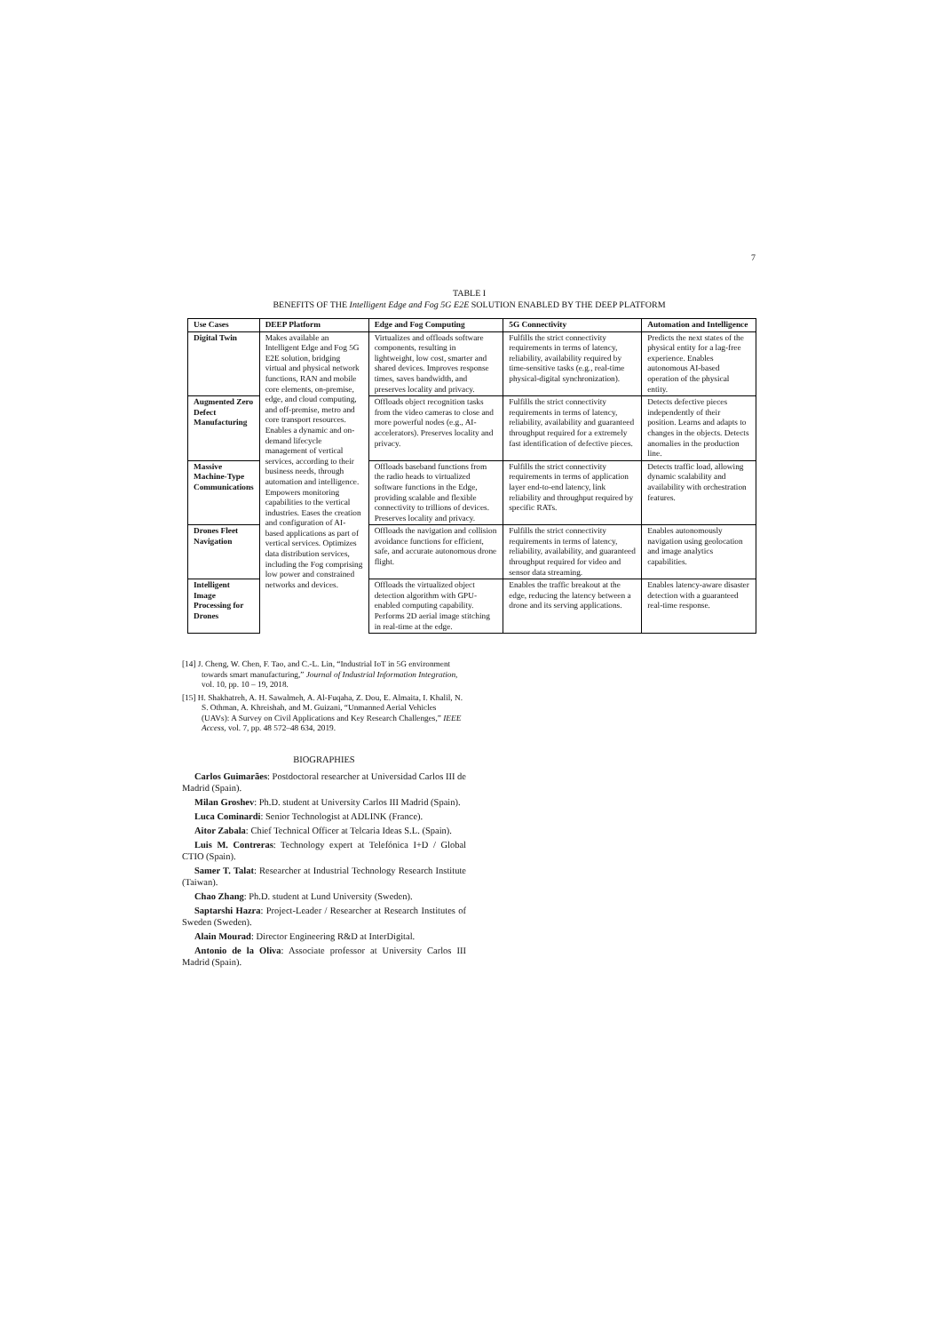7
TABLE I
BENEFITS OF THE Intelligent Edge and Fog 5G E2E SOLUTION ENABLED BY THE DEEP PLATFORM
| Use Cases | DEEP Platform | Edge and Fog Computing | 5G Connectivity | Automation and Intelligence |
| --- | --- | --- | --- | --- |
| Digital Twin | Makes available an Intelligent Edge and Fog 5G E2E solution, bridging virtual and physical network functions, RAN and mobile core elements, on-premise, edge, and cloud computing, and off-premise, metro and core transport resources. Enables a dynamic and on-demand lifecycle management of vertical services, according to their business needs, through automation and intelligence. Empowers monitoring capabilities to the vertical industries. Eases the creation and configuration of AI-based applications as part of vertical services. Optimizes data distribution services, including the Fog comprising low power and constrained networks and devices. | Virtualizes and offloads software components, resulting in lightweight, low cost, smarter and shared devices. Improves response times, saves bandwidth, and preserves locality and privacy. | Fulfills the strict connectivity requirements in terms of latency, reliability, availability required by time-sensitive tasks (e.g., real-time physical-digital synchronization). | Predicts the next states of the physical entity for a lag-free experience. Enables autonomous AI-based operation of the physical entity. |
| Augmented Zero Defect Manufacturing | | Offloads object recognition tasks from the video cameras to close and more powerful nodes (e.g., AI-accelerators). Preserves locality and privacy. | Fulfills the strict connectivity requirements in terms of latency, reliability, availability and guaranteed throughput required for a extremely fast identification of defective pieces. | Detects defective pieces independently of their position. Learns and adapts to changes in the objects. Detects anomalies in the production line. |
| Massive Machine-Type Communications | | Offloads baseband functions from the radio heads to virtualized software functions in the Edge, providing scalable and flexible connectivity to trillions of devices. Preserves locality and privacy. | Fulfills the strict connectivity requirements in terms of application layer end-to-end latency, link reliability and throughput required by specific RATs. | Detects traffic load, allowing dynamic scalability and availability with orchestration features. |
| Drones Fleet Navigation | | Offloads the navigation and collision avoidance functions for efficient, safe, and accurate autonomous drone flight. | Fulfills the strict connectivity requirements in terms of latency, reliability, availability, and guaranteed throughput required for video and sensor data streaming. | Enables autonomously navigation using geolocation and image analytics capabilities. |
| Intelligent Image Processing for Drones | | Offloads the virtualized object detection algorithm with GPU-enabled computing capability. Performs 2D aerial image stitching in real-time at the edge. | Enables the traffic breakout at the edge, reducing the latency between a drone and its serving applications. | Enables latency-aware disaster detection with a guaranteed real-time response. |
[14] J. Cheng, W. Chen, F. Tao, and C.-L. Lin, “Industrial IoT in 5G environment towards smart manufacturing,” Journal of Industrial Information Integration, vol. 10, pp. 10 – 19, 2018.
[15] H. Shakhatreh, A. H. Sawalmeh, A. Al-Fuqaha, Z. Dou, E. Almaita, I. Khalil, N. S. Othman, A. Khreishah, and M. Guizani, “Unmanned Aerial Vehicles (UAVs): A Survey on Civil Applications and Key Research Challenges,” IEEE Access, vol. 7, pp. 48 572–48 634, 2019.
BIOGRAPHIES
Carlos Guimarães: Postdoctoral researcher at Universidad Carlos III de Madrid (Spain).
Milan Groshev: Ph.D. student at University Carlos III Madrid (Spain).
Luca Cominardi: Senior Technologist at ADLINK (France).
Aitor Zabala: Chief Technical Officer at Telcaria Ideas S.L. (Spain).
Luis M. Contreras: Technology expert at Telefónica I+D / Global CTIO (Spain).
Samer T. Talat: Researcher at Industrial Technology Research Institute (Taiwan).
Chao Zhang: Ph.D. student at Lund University (Sweden).
Saptarshi Hazra: Project-Leader / Researcher at Research Institutes of Sweden (Sweden).
Alain Mourad: Director Engineering R&D at InterDigital.
Antonio de la Oliva: Associate professor at University Carlos III Madrid (Spain).